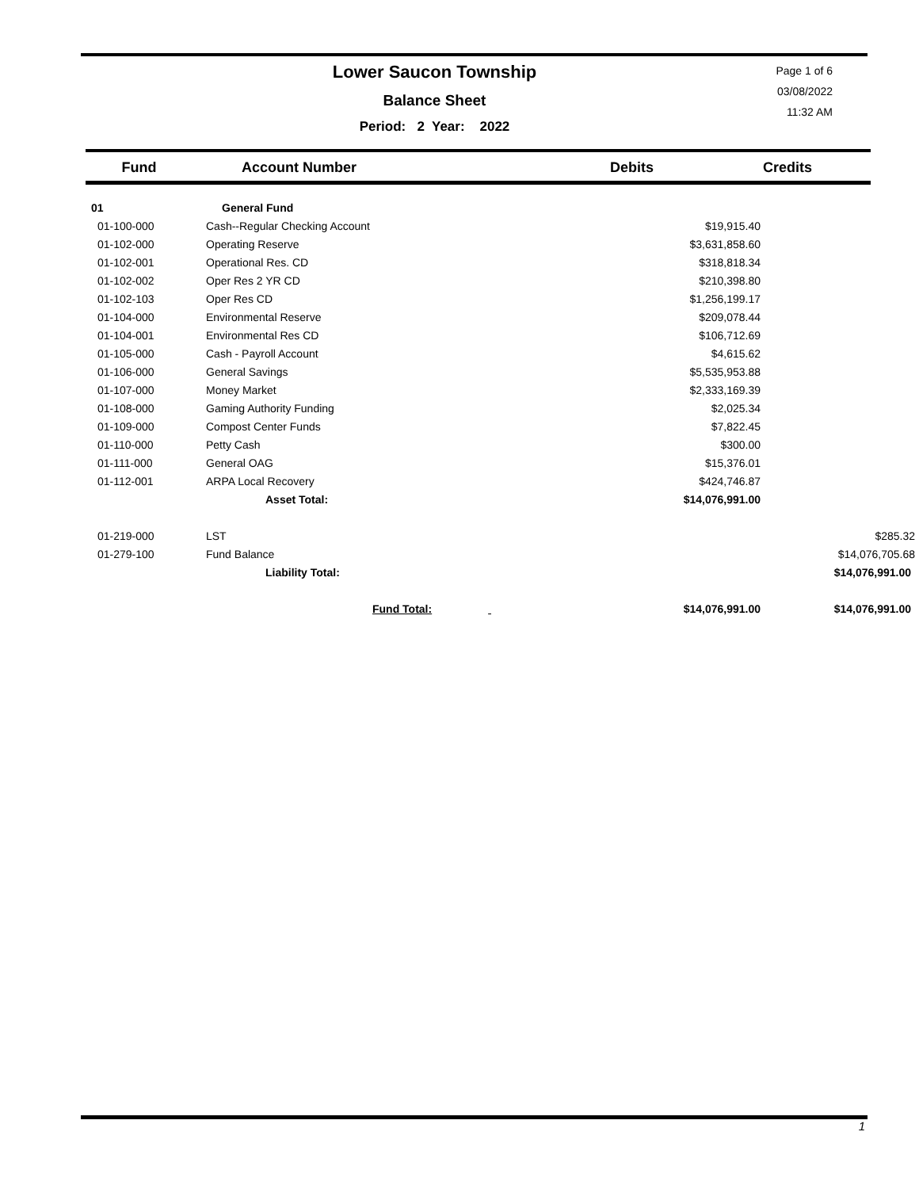Lower Saucon Township
Balance Sheet
Period: 2 Year: 2022
Page 1 of 6
03/08/2022
11:32 AM
| Fund | Account Number | Debits | Credits |
| --- | --- | --- | --- |
| 01 | General Fund | | |
| 01-100-000 | Cash--Regular Checking Account | $19,915.40 | |
| 01-102-000 | Operating Reserve | $3,631,858.60 | |
| 01-102-001 | Operational Res. CD | $318,818.34 | |
| 01-102-002 | Oper Res 2 YR CD | $210,398.80 | |
| 01-102-103 | Oper Res CD | $1,256,199.17 | |
| 01-104-000 | Environmental Reserve | $209,078.44 | |
| 01-104-001 | Environmental Res CD | $106,712.69 | |
| 01-105-000 | Cash - Payroll Account | $4,615.62 | |
| 01-106-000 | General Savings | $5,535,953.88 | |
| 01-107-000 | Money Market | $2,333,169.39 | |
| 01-108-000 | Gaming Authority Funding | $2,025.34 | |
| 01-109-000 | Compost Center Funds | $7,822.45 | |
| 01-110-000 | Petty Cash | $300.00 | |
| 01-111-000 | General OAG | $15,376.01 | |
| 01-112-001 | ARPA Local Recovery | $424,746.87 | |
| | Asset Total: | $14,076,991.00 | |
| 01-219-000 | LST | | $285.32 |
| 01-279-100 | Fund Balance | | $14,076,705.68 |
| | Liability Total: | | $14,076,991.00 |
| | | Fund Total: $14,076,991.00 | $14,076,991.00 |
1